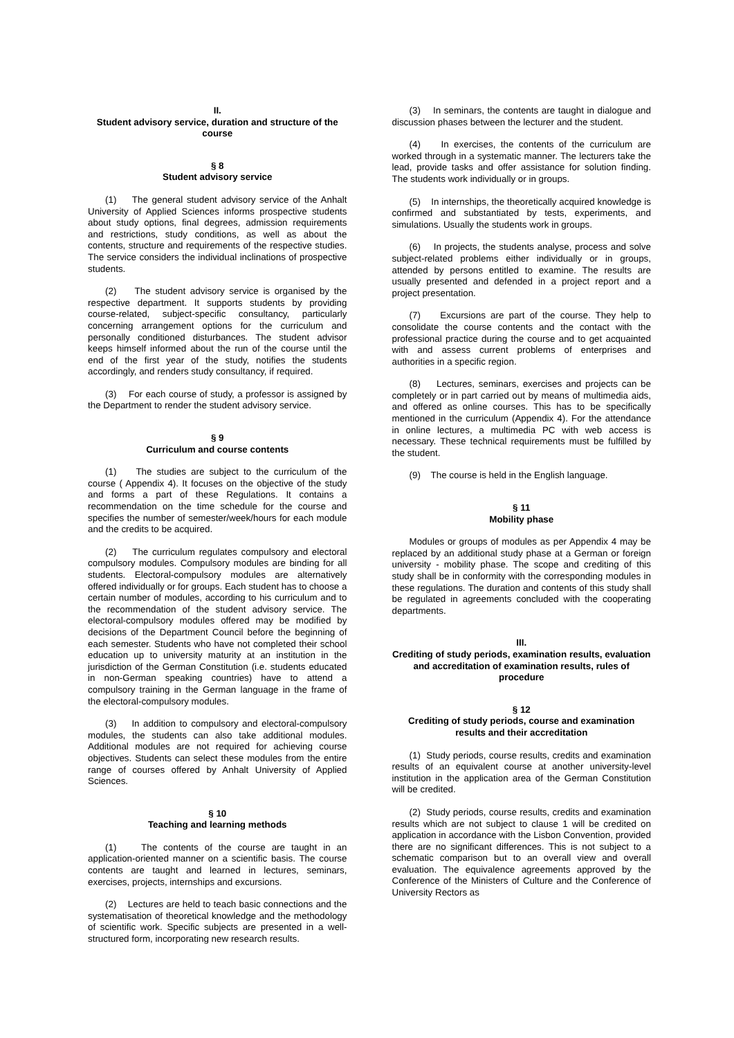II.
Student advisory service, duration and structure of the course
§ 8
Student advisory service
(1) The general student advisory service of the Anhalt University of Applied Sciences informs prospective students about study options, final degrees, admission requirements and restrictions, study conditions, as well as about the contents, structure and requirements of the respective studies. The service considers the individual inclinations of prospective students.
(2) The student advisory service is organised by the respective department. It supports students by providing course-related, subject-specific consultancy, particularly concerning arrangement options for the curriculum and personally conditioned disturbances. The student advisor keeps himself informed about the run of the course until the end of the first year of the study, notifies the students accordingly, and renders study consultancy, if required.
(3) For each course of study, a professor is assigned by the Department to render the student advisory service.
§ 9
Curriculum and course contents
(1) The studies are subject to the curriculum of the course ( Appendix 4). It focuses on the objective of the study and forms a part of these Regulations. It contains a recommendation on the time schedule for the course and specifies the number of semester/week/hours for each module and the credits to be acquired.
(2) The curriculum regulates compulsory and electoral compulsory modules. Compulsory modules are binding for all students. Electoral-compulsory modules are alternatively offered individually or for groups. Each student has to choose a certain number of modules, according to his curriculum and to the recommendation of the student advisory service. The electoral-compulsory modules offered may be modified by decisions of the Department Council before the beginning of each semester. Students who have not completed their school education up to university maturity at an institution in the jurisdiction of the German Constitution (i.e. students educated in non-German speaking countries) have to attend a compulsory training in the German language in the frame of the electoral-compulsory modules.
(3) In addition to compulsory and electoral-compulsory modules, the students can also take additional modules. Additional modules are not required for achieving course objectives. Students can select these modules from the entire range of courses offered by Anhalt University of Applied Sciences.
§ 10
Teaching and learning methods
(1) The contents of the course are taught in an application-oriented manner on a scientific basis. The course contents are taught and learned in lectures, seminars, exercises, projects, internships and excursions.
(2) Lectures are held to teach basic connections and the systematisation of theoretical knowledge and the methodology of scientific work. Specific subjects are presented in a well-structured form, incorporating new research results.
(3) In seminars, the contents are taught in dialogue and discussion phases between the lecturer and the student.
(4) In exercises, the contents of the curriculum are worked through in a systematic manner. The lecturers take the lead, provide tasks and offer assistance for solution finding. The students work individually or in groups.
(5) In internships, the theoretically acquired knowledge is confirmed and substantiated by tests, experiments, and simulations. Usually the students work in groups.
(6) In projects, the students analyse, process and solve subject-related problems either individually or in groups, attended by persons entitled to examine. The results are usually presented and defended in a project report and a project presentation.
(7) Excursions are part of the course. They help to consolidate the course contents and the contact with the professional practice during the course and to get acquainted with and assess current problems of enterprises and authorities in a specific region.
(8) Lectures, seminars, exercises and projects can be completely or in part carried out by means of multimedia aids, and offered as online courses. This has to be specifically mentioned in the curriculum (Appendix 4). For the attendance in online lectures, a multimedia PC with web access is necessary. These technical requirements must be fulfilled by the student.
(9) The course is held in the English language.
§ 11
Mobility phase
Modules or groups of modules as per Appendix 4 may be replaced by an additional study phase at a German or foreign university - mobility phase. The scope and crediting of this study shall be in conformity with the corresponding modules in these regulations. The duration and contents of this study shall be regulated in agreements concluded with the cooperating departments.
III.
Crediting of study periods, examination results, evaluation and accreditation of examination results, rules of procedure
§ 12
Crediting of study periods, course and examination results and their accreditation
(1) Study periods, course results, credits and examination results of an equivalent course at another university-level institution in the application area of the German Constitution will be credited.
(2) Study periods, course results, credits and examination results which are not subject to clause 1 will be credited on application in accordance with the Lisbon Convention, provided there are no significant differences. This is not subject to a schematic comparison but to an overall view and overall evaluation. The equivalence agreements approved by the Conference of the Ministers of Culture and the Conference of University Rectors as